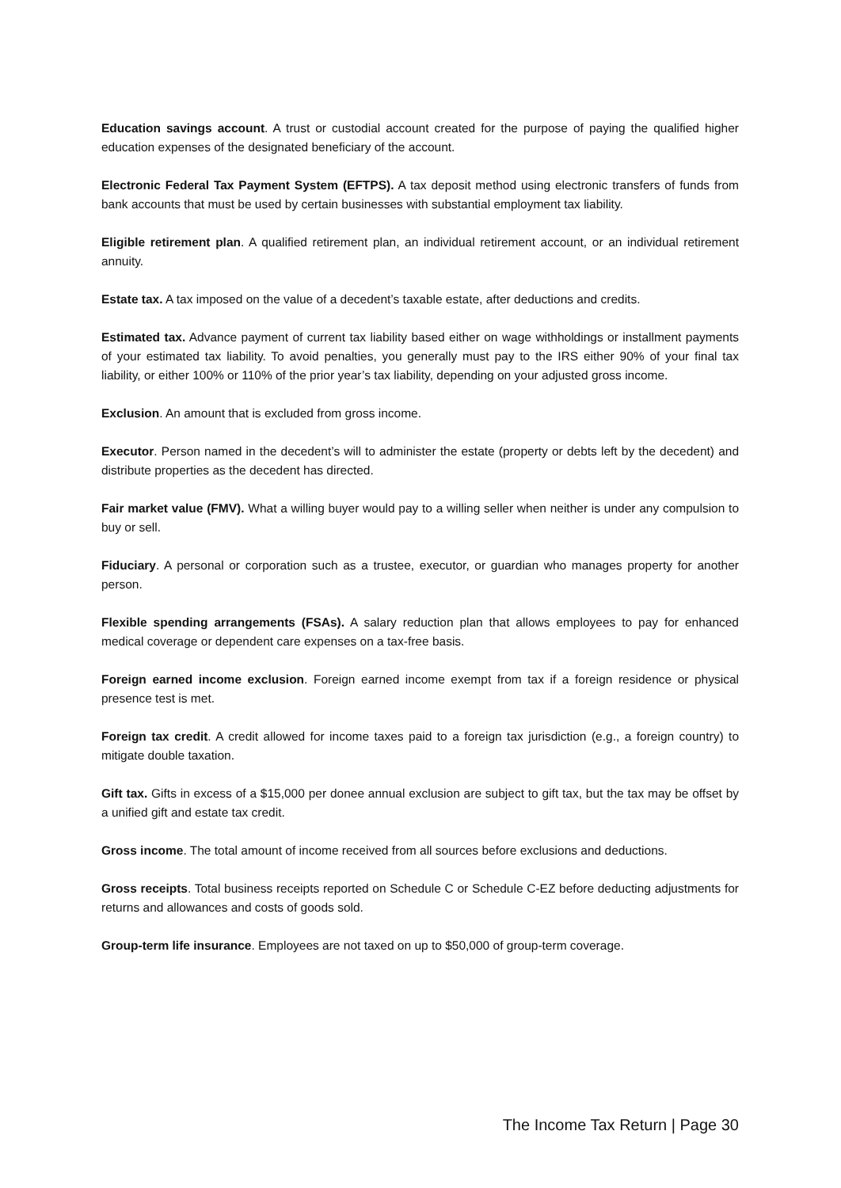Education savings account. A trust or custodial account created for the purpose of paying the qualified higher education expenses of the designated beneficiary of the account.
Electronic Federal Tax Payment System (EFTPS). A tax deposit method using electronic transfers of funds from bank accounts that must be used by certain businesses with substantial employment tax liability.
Eligible retirement plan. A qualified retirement plan, an individual retirement account, or an individual retirement annuity.
Estate tax. A tax imposed on the value of a decedent’s taxable estate, after deductions and credits.
Estimated tax. Advance payment of current tax liability based either on wage withholdings or installment payments of your estimated tax liability. To avoid penalties, you generally must pay to the IRS either 90% of your final tax liability, or either 100% or 110% of the prior year’s tax liability, depending on your adjusted gross income.
Exclusion. An amount that is excluded from gross income.
Executor. Person named in the decedent’s will to administer the estate (property or debts left by the decedent) and distribute properties as the decedent has directed.
Fair market value (FMV). What a willing buyer would pay to a willing seller when neither is under any compulsion to buy or sell.
Fiduciary. A personal or corporation such as a trustee, executor, or guardian who manages property for another person.
Flexible spending arrangements (FSAs). A salary reduction plan that allows employees to pay for enhanced medical coverage or dependent care expenses on a tax-free basis.
Foreign earned income exclusion. Foreign earned income exempt from tax if a foreign residence or physical presence test is met.
Foreign tax credit. A credit allowed for income taxes paid to a foreign tax jurisdiction (e.g., a foreign country) to mitigate double taxation.
Gift tax. Gifts in excess of a $15,000 per donee annual exclusion are subject to gift tax, but the tax may be offset by a unified gift and estate tax credit.
Gross income. The total amount of income received from all sources before exclusions and deductions.
Gross receipts. Total business receipts reported on Schedule C or Schedule C-EZ before deducting adjustments for returns and allowances and costs of goods sold.
Group-term life insurance. Employees are not taxed on up to $50,000 of group-term coverage.
The Income Tax Return | Page 30